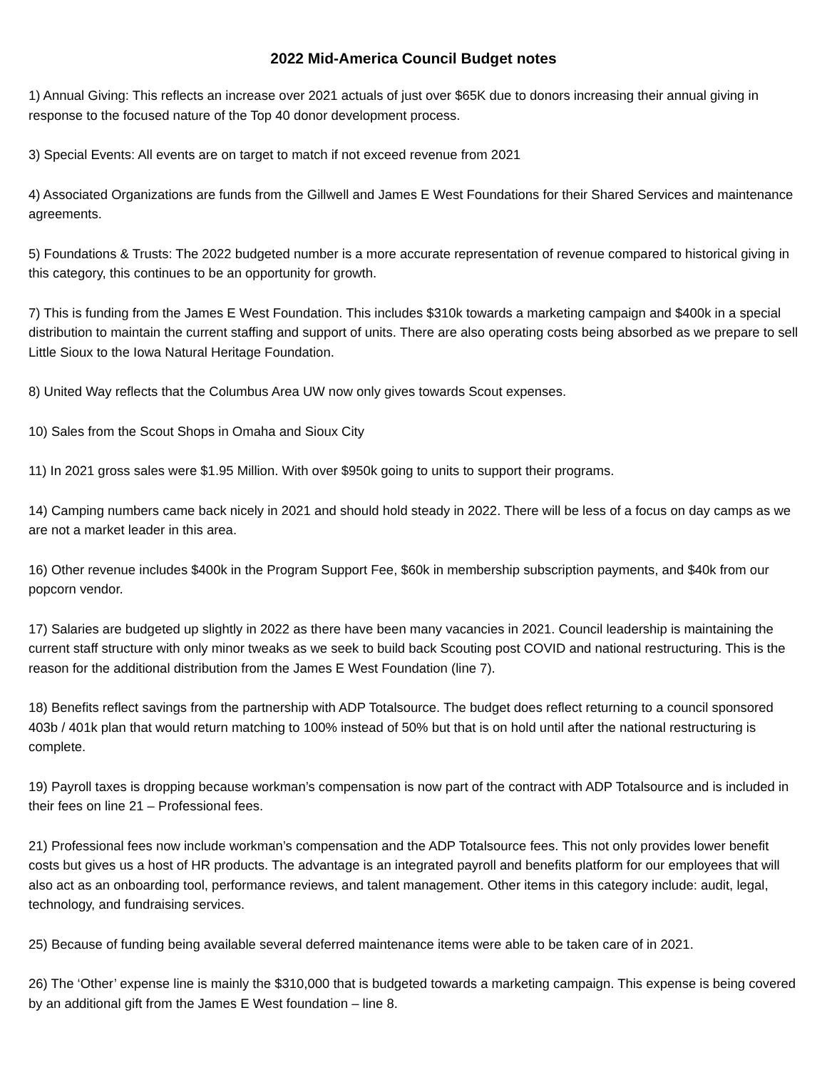2022 Mid-America Council Budget notes
1) Annual Giving: This reflects an increase over 2021 actuals of just over $65K due to donors increasing their annual giving in response to the focused nature of the Top 40 donor development process.
3) Special Events: All events are on target to match if not exceed revenue from 2021
4) Associated Organizations are funds from the Gillwell and James E West Foundations for their Shared Services and maintenance agreements.
5) Foundations & Trusts: The 2022 budgeted number is a more accurate representation of revenue compared to historical giving in this category, this continues to be an opportunity for growth.
7) This is funding from the James E West Foundation. This includes $310k towards a marketing campaign and $400k in a special distribution to maintain the current staffing and support of units. There are also operating costs being absorbed as we prepare to sell Little Sioux to the Iowa Natural Heritage Foundation.
8) United Way reflects that the Columbus Area UW now only gives towards Scout expenses.
10) Sales from the Scout Shops in Omaha and Sioux City
11) In 2021 gross sales were $1.95 Million. With over $950k going to units to support their programs.
14) Camping numbers came back nicely in 2021 and should hold steady in 2022. There will be less of a focus on day camps as we are not a market leader in this area.
16) Other revenue includes $400k in the Program Support Fee, $60k in membership subscription payments, and $40k from our popcorn vendor.
17) Salaries are budgeted up slightly in 2022 as there have been many vacancies in 2021. Council leadership is maintaining the current staff structure with only minor tweaks as we seek to build back Scouting post COVID and national restructuring. This is the reason for the additional distribution from the James E West Foundation (line 7).
18) Benefits reflect savings from the partnership with ADP Totalsource. The budget does reflect returning to a council sponsored 403b / 401k plan that would return matching to 100% instead of 50% but that is on hold until after the national restructuring is complete.
19) Payroll taxes is dropping because workman’s compensation is now part of the contract with ADP Totalsource and is included in their fees on line 21 – Professional fees.
21) Professional fees now include workman’s compensation and the ADP Totalsource fees. This not only provides lower benefit costs but gives us a host of HR products. The advantage is an integrated payroll and benefits platform for our employees that will also act as an onboarding tool, performance reviews, and talent management. Other items in this category include: audit, legal, technology, and fundraising services.
25) Because of funding being available several deferred maintenance items were able to be taken care of in 2021.
26) The ‘Other’ expense line is mainly the $310,000 that is budgeted towards a marketing campaign. This expense is being covered by an additional gift from the James E West foundation – line 8.